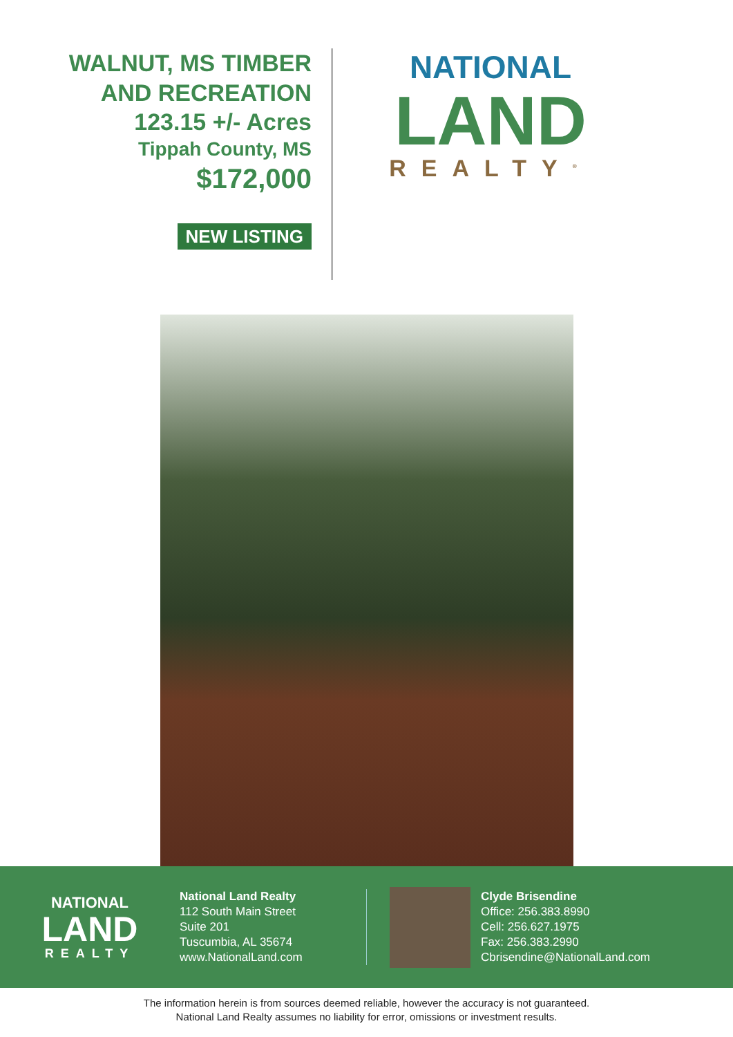WALNUT, MS TIMBER
AND RECREATION
123.15 +/- Acres
Tippah County, MS
$172,000
NEW LISTING
NATIONAL
LAND
REALTY<sup>®</sup>
NATIONAL
LAND
REALTY
National Land Realty
112 South Main Street
Suite 201
Tuscumbia, AL 35674
www.NationalLand.com
Clyde Brisendine
Office: 256.383.8990
Cell: 256.627.1975
Fax: 256.383.2990
Cbrisendine@NationalLand.com
The information herein is from sources deemed reliable, however the accuracy is not guaranteed.
National Land Realty assumes no liability for error, omissions or investment results.